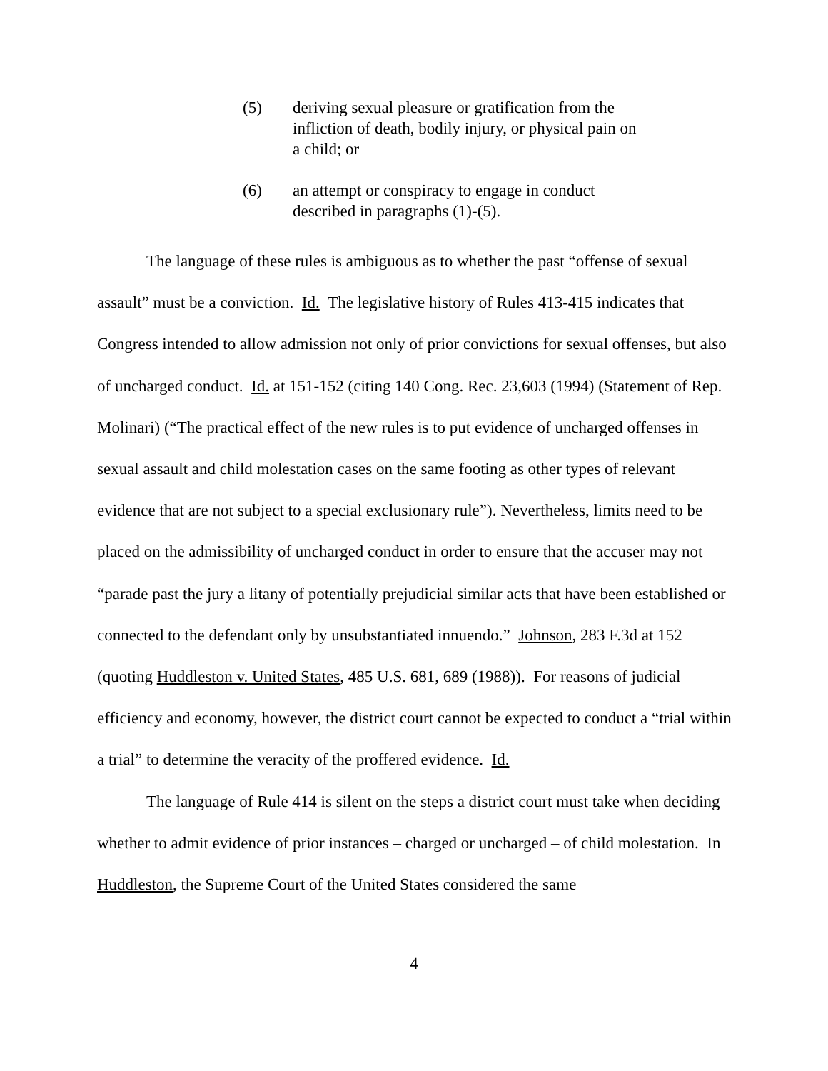(5) deriving sexual pleasure or gratification from the infliction of death, bodily injury, or physical pain on a child; or
(6) an attempt or conspiracy to engage in conduct described in paragraphs (1)-(5).
The language of these rules is ambiguous as to whether the past “offense of sexual assault” must be a conviction. Id. The legislative history of Rules 413-415 indicates that Congress intended to allow admission not only of prior convictions for sexual offenses, but also of uncharged conduct. Id. at 151-152 (citing 140 Cong. Rec. 23,603 (1994) (Statement of Rep. Molinari) (“The practical effect of the new rules is to put evidence of uncharged offenses in sexual assault and child molestation cases on the same footing as other types of relevant evidence that are not subject to a special exclusionary rule”). Nevertheless, limits need to be placed on the admissibility of uncharged conduct in order to ensure that the accuser may not “parade past the jury a litany of potentially prejudicial similar acts that have been established or connected to the defendant only by unsubstantiated innuendo.” Johnson, 283 F.3d at 152 (quoting Huddleston v. United States, 485 U.S. 681, 689 (1988)). For reasons of judicial efficiency and economy, however, the district court cannot be expected to conduct a “trial within a trial” to determine the veracity of the proffered evidence. Id.
The language of Rule 414 is silent on the steps a district court must take when deciding whether to admit evidence of prior instances – charged or uncharged – of child molestation. In Huddleston, the Supreme Court of the United States considered the same
4